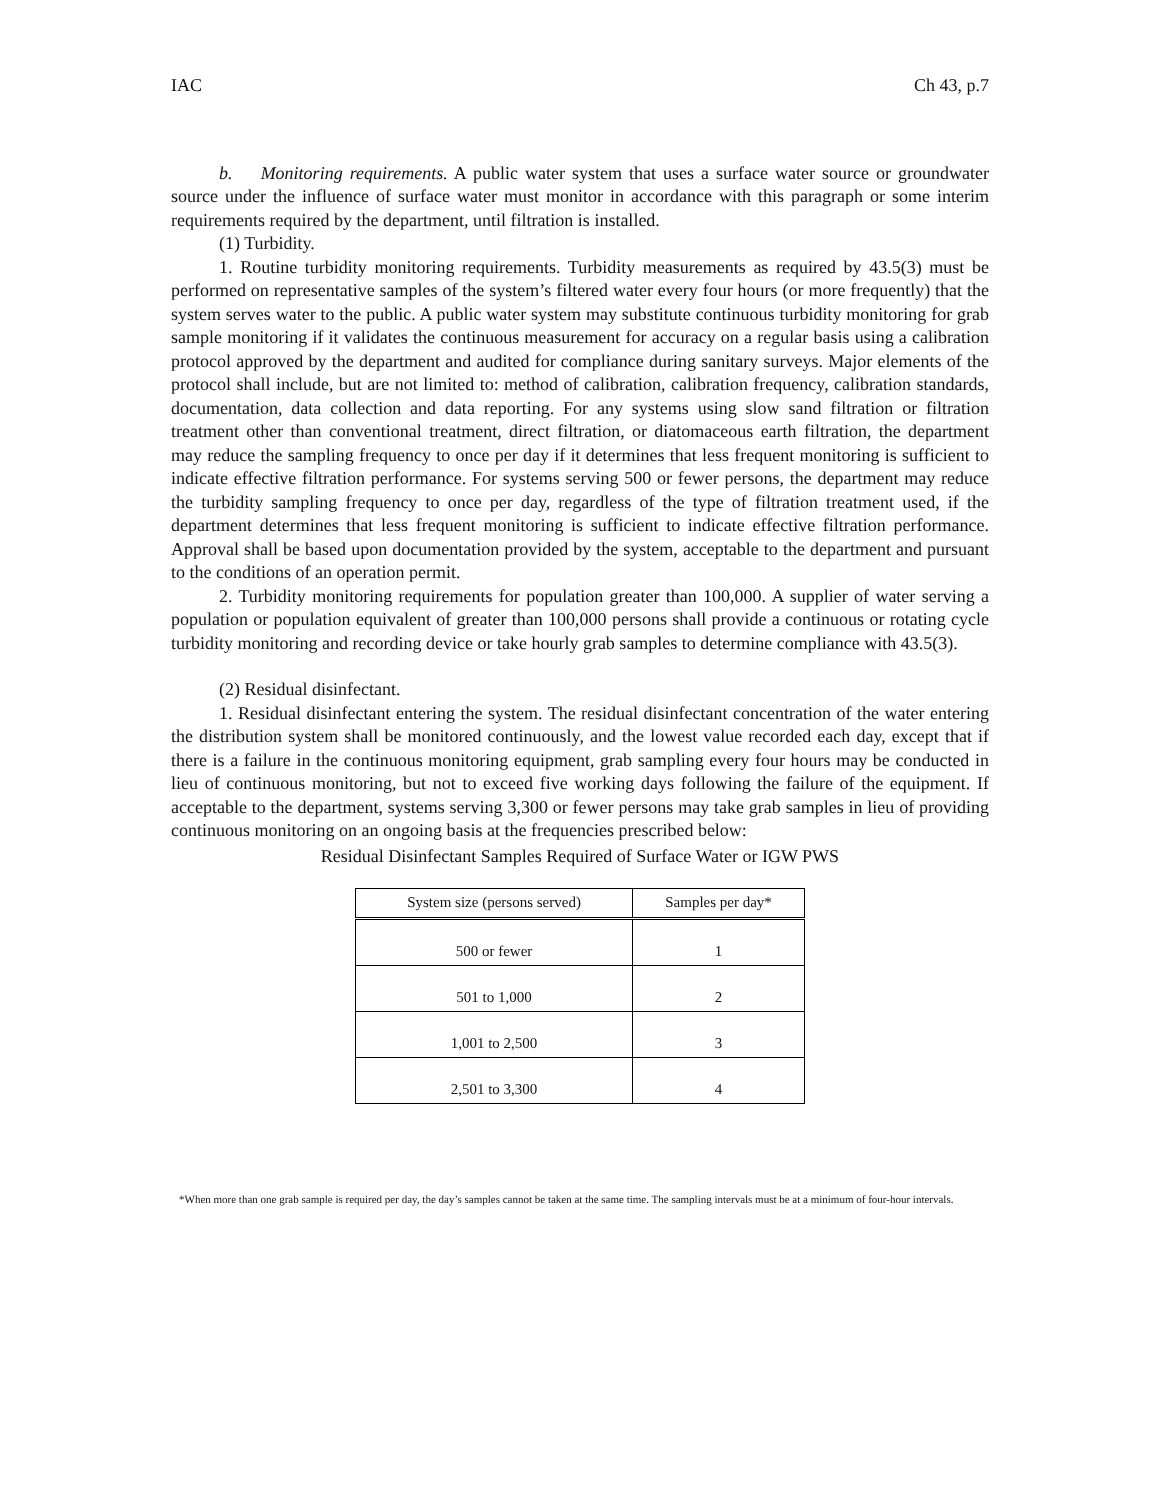IAC Ch 43, p.7
b. Monitoring requirements. A public water system that uses a surface water source or groundwater source under the influence of surface water must monitor in accordance with this paragraph or some interim requirements required by the department, until filtration is installed.
(1) Turbidity.
1. Routine turbidity monitoring requirements. Turbidity measurements as required by 43.5(3) must be performed on representative samples of the system’s filtered water every four hours (or more frequently) that the system serves water to the public. A public water system may substitute continuous turbidity monitoring for grab sample monitoring if it validates the continuous measurement for accuracy on a regular basis using a calibration protocol approved by the department and audited for compliance during sanitary surveys. Major elements of the protocol shall include, but are not limited to: method of calibration, calibration frequency, calibration standards, documentation, data collection and data reporting. For any systems using slow sand filtration or filtration treatment other than conventional treatment, direct filtration, or diatomaceous earth filtration, the department may reduce the sampling frequency to once per day if it determines that less frequent monitoring is sufficient to indicate effective filtration performance. For systems serving 500 or fewer persons, the department may reduce the turbidity sampling frequency to once per day, regardless of the type of filtration treatment used, if the department determines that less frequent monitoring is sufficient to indicate effective filtration performance. Approval shall be based upon documentation provided by the system, acceptable to the department and pursuant to the conditions of an operation permit.
2. Turbidity monitoring requirements for population greater than 100,000. A supplier of water serving a population or population equivalent of greater than 100,000 persons shall provide a continuous or rotating cycle turbidity monitoring and recording device or take hourly grab samples to determine compliance with 43.5(3).
(2) Residual disinfectant.
1. Residual disinfectant entering the system. The residual disinfectant concentration of the water entering the distribution system shall be monitored continuously, and the lowest value recorded each day, except that if there is a failure in the continuous monitoring equipment, grab sampling every four hours may be conducted in lieu of continuous monitoring, but not to exceed five working days following the failure of the equipment. If acceptable to the department, systems serving 3,300 or fewer persons may take grab samples in lieu of providing continuous monitoring on an ongoing basis at the frequencies prescribed below:
Residual Disinfectant Samples Required of Surface Water or IGW PWS
| System size (persons served) | Samples per day* |
| --- | --- |
| 500 or fewer | 1 |
| 501 to 1,000 | 2 |
| 1,001 to 2,500 | 3 |
| 2,501 to 3,300 | 4 |
*When more than one grab sample is required per day, the day’s samples cannot be taken at the same time. The sampling intervals must be at a minimum of four-hour intervals.